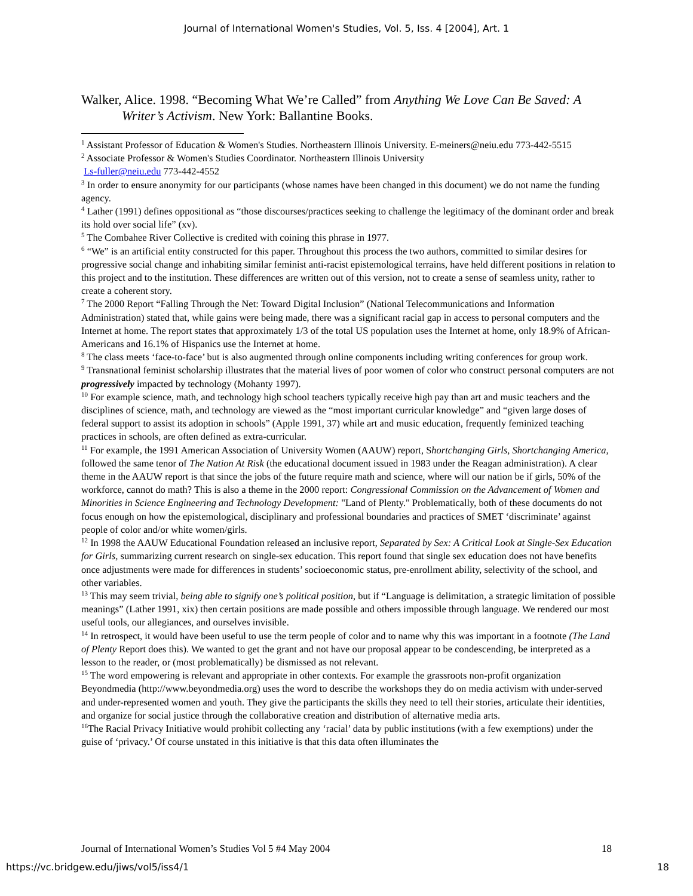Journal of International Women's Studies, Vol. 5, Iss. 4 [2004], Art. 1
Walker, Alice. 1998. “Becoming What We’re Called” from Anything We Love Can Be Saved: A Writer’s Activism. New York: Ballantine Books.
<sup>1</sup> Assistant Professor of Education & Women's Studies. Northeastern Illinois University. E-meiners@neiu.edu 773-442-5515
<sup>2</sup> Associate Professor & Women's Studies Coordinator. Northeastern Illinois University
Ls-fuller@neiu.edu 773-442-4552
<sup>3</sup> In order to ensure anonymity for our participants (whose names have been changed in this document) we do not name the funding agency.
<sup>4</sup> Lather (1991) defines oppositional as “those discourses/practices seeking to challenge the legitimacy of the dominant order and break its hold over social life” (xv).
<sup>5</sup> The Combahee River Collective is credited with coining this phrase in 1977.
<sup>6</sup> “We” is an artificial entity constructed for this paper. Throughout this process the two authors, committed to similar desires for progressive social change and inhabiting similar feminist anti-racist epistemological terrains, have held different positions in relation to this project and to the institution. These differences are written out of this version, not to create a sense of seamless unity, rather to create a coherent story.
<sup>7</sup> The 2000 Report “Falling Through the Net: Toward Digital Inclusion” (National Telecommunications and Information Administration) stated that, while gains were being made, there was a significant racial gap in access to personal computers and the Internet at home. The report states that approximately 1/3 of the total US population uses the Internet at home, only 18.9% of African-Americans and 16.1% of Hispanics use the Internet at home.
<sup>8</sup> The class meets ‘face-to-face’ but is also augmented through online components including writing conferences for group work.
<sup>9</sup> Transnational feminist scholarship illustrates that the material lives of poor women of color who construct personal computers are not progressively impacted by technology (Mohanty 1997).
<sup>10</sup> For example science, math, and technology high school teachers typically receive high pay than art and music teachers and the disciplines of science, math, and technology are viewed as the “most important curricular knowledge” and “given large doses of federal support to assist its adoption in schools” (Apple 1991, 37) while art and music education, frequently feminized teaching practices in schools, are often defined as extra-curricular.
<sup>11</sup> For example, the 1991 American Association of University Women (AAUW) report, Shortchanging Girls, Shortchanging America, followed the same tenor of The Nation At Risk (the educational document issued in 1983 under the Reagan administration). A clear theme in the AAUW report is that since the jobs of the future require math and science, where will our nation be if girls, 50% of the workforce, cannot do math? This is also a theme in the 2000 report: Congressional Commission on the Advancement of Women and Minorities in Science Engineering and Technology Development: "Land of Plenty." Problematically, both of these documents do not focus enough on how the epistemological, disciplinary and professional boundaries and practices of SMET ‘discriminate’ against people of color and/or white women/girls.
<sup>12</sup> In 1998 the AAUW Educational Foundation released an inclusive report, Separated by Sex: A Critical Look at Single-Sex Education for Girls, summarizing current research on single-sex education. This report found that single sex education does not have benefits once adjustments were made for differences in students’ socioeconomic status, pre-enrollment ability, selectivity of the school, and other variables.
<sup>13</sup> This may seem trivial, being able to signify one’s political position, but if “Language is delimitation, a strategic limitation of possible meanings” (Lather 1991, xix) then certain positions are made possible and others impossible through language. We rendered our most useful tools, our allegiances, and ourselves invisible.
<sup>14</sup> In retrospect, it would have been useful to use the term people of color and to name why this was important in a footnote (The Land of Plenty Report does this). We wanted to get the grant and not have our proposal appear to be condescending, be interpreted as a lesson to the reader, or (most problematically) be dismissed as not relevant.
<sup>15</sup> The word empowering is relevant and appropriate in other contexts. For example the grassroots non-profit organization Beyondmedia (http://www.beyondmedia.org) uses the word to describe the workshops they do on media activism with under-served and under-represented women and youth. They give the participants the skills they need to tell their stories, articulate their identities, and organize for social justice through the collaborative creation and distribution of alternative media arts.
<sup>16</sup> The Racial Privacy Initiative would prohibit collecting any ‘racial’ data by public institutions (with a few exemptions) under the guise of ‘privacy.’ Of course unstated in this initiative is that this data often illuminates the
Journal of International Women’s Studies Vol 5 #4 May 2004 18
https://vc.bridgew.edu/jiws/vol5/iss4/1 18